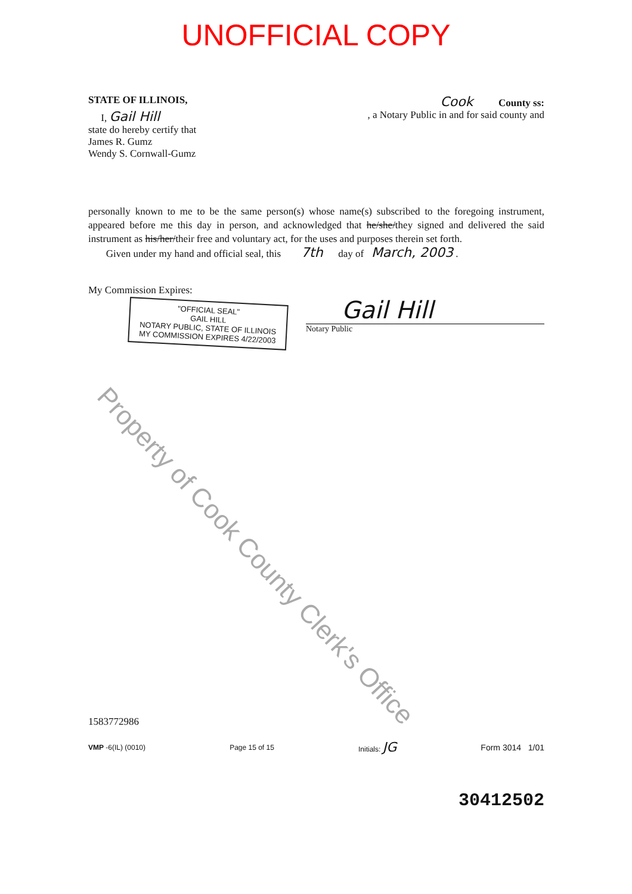UNOFFICIAL COPY
STATE OF ILLINOIS, Cook County ss:
I, Gail Hill, a Notary Public in and for said county and
state do hereby certify that
James R. Gumz
Wendy S. Cornwall-Gumz
personally known to me to be the same person(s) whose name(s) subscribed to the foregoing instrument, appeared before me this day in person, and acknowledged that he/she/they signed and delivered the said instrument as his/her/their free and voluntary act, for the uses and purposes therein set forth.
Given under my hand and official seal, this 7th day of March, 2003 .
My Commission Expires:
"OFFICIAL SEAL"
GAIL HILL
NOTARY PUBLIC, STATE OF ILLINOIS
MY COMMISSION EXPIRES 4/22/2003
Gail Hill
Notary Public
1583772986
VMP -6(IL) (0010) Page 15 of 15 Initials: JG Form 3014 1/01
30412502
Property of Cook County Clerk's Office